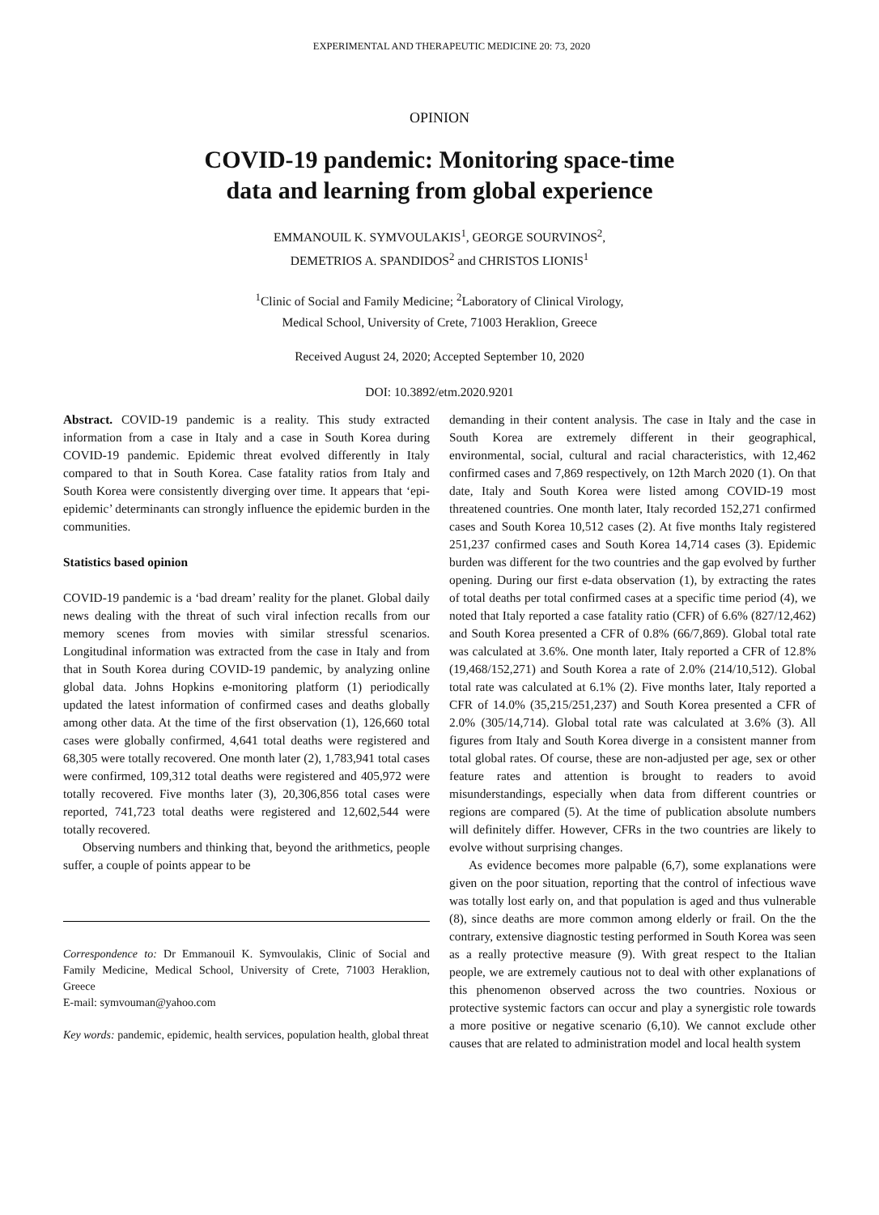EXPERIMENTAL AND THERAPEUTIC MEDICINE 20: 73, 2020
OPINION
COVID-19 pandemic: Monitoring space-time
data and learning from global experience
EMMANOUIL K. SYMVOULAKIS<sup>1</sup>, GEORGE SOURVINOS<sup>2</sup>,
DEMETRIOS A. SPANDIDOS<sup>2</sup> and CHRISTOS LIONIS<sup>1</sup>
<sup>1</sup> Clinic of Social and Family Medicine; <sup>2</sup>Laboratory of Clinical Virology,
Medical School, University of Crete, 71003 Heraklion, Greece
Received August 24, 2020; Accepted September 10, 2020
DOI: 10.3892/etm.2020.9201
Abstract. COVID-19 pandemic is a reality. This study extracted information from a case in Italy and a case in South Korea during COVID-19 pandemic. Epidemic threat evolved differently in Italy compared to that in South Korea. Case fatality ratios from Italy and South Korea were consistently diverging over time. It appears that ‘epi-epidemic’ determinants can strongly influence the epidemic burden in the communities.
Statistics based opinion
COVID-19 pandemic is a ‘bad dream’ reality for the planet. Global daily news dealing with the threat of such viral infection recalls from our memory scenes from movies with similar stressful scenarios. Longitudinal information was extracted from the case in Italy and from that in South Korea during COVID-19 pandemic, by analyzing online global data. Johns Hopkins e-monitoring platform (1) periodically updated the latest information of confirmed cases and deaths globally among other data. At the time of the first observation (1), 126,660 total cases were globally confirmed, 4,641 total deaths were registered and 68,305 were totally recovered. One month later (2), 1,783,941 total cases were confirmed, 109,312 total deaths were registered and 405,972 were totally recovered. Five months later (3), 20,306,856 total cases were reported, 741,723 total deaths were registered and 12,602,544 were totally recovered.
Observing numbers and thinking that, beyond the arithmetics, people suffer, a couple of points appear to be
Correspondence to: Dr Emmanouil K. Symvoulakis, Clinic of Social and Family Medicine, Medical School, University of Crete, 71003 Heraklion, Greece
E-mail: symvouman@yahoo.com
Key words: pandemic, epidemic, health services, population health, global threat
demanding in their content analysis. The case in Italy and the case in South Korea are extremely different in their geographical, environmental, social, cultural and racial characteristics, with 12,462 confirmed cases and 7,869 respectively, on 12th March 2020 (1). On that date, Italy and South Korea were listed among COVID-19 most threatened countries. One month later, Italy recorded 152,271 confirmed cases and South Korea 10,512 cases (2). At five months Italy registered 251,237 confirmed cases and South Korea 14,714 cases (3). Epidemic burden was different for the two countries and the gap evolved by further opening. During our first e-data observation (1), by extracting the rates of total deaths per total confirmed cases at a specific time period (4), we noted that Italy reported a case fatality ratio (CFR) of 6.6% (827/12,462) and South Korea presented a CFR of 0.8% (66/7,869). Global total rate was calculated at 3.6%. One month later, Italy reported a CFR of 12.8% (19,468/152,271) and South Korea a rate of 2.0% (214/10,512). Global total rate was calculated at 6.1% (2). Five months later, Italy reported a CFR of 14.0% (35,215/251,237) and South Korea presented a CFR of 2.0% (305/14,714). Global total rate was calculated at 3.6% (3). All figures from Italy and South Korea diverge in a consistent manner from total global rates. Of course, these are non-adjusted per age, sex or other feature rates and attention is brought to readers to avoid misunderstandings, especially when data from different countries or regions are compared (5). At the time of publication absolute numbers will definitely differ. However, CFRs in the two countries are likely to evolve without surprising changes.
As evidence becomes more palpable (6,7), some explanations were given on the poor situation, reporting that the control of infectious wave was totally lost early on, and that population is aged and thus vulnerable (8), since deaths are more common among elderly or frail. On the the contrary, extensive diagnostic testing performed in South Korea was seen as a really protective measure (9). With great respect to the Italian people, we are extremely cautious not to deal with other explanations of this phenomenon observed across the two countries. Noxious or protective systemic factors can occur and play a synergistic role towards a more positive or negative scenario (6,10). We cannot exclude other causes that are related to administration model and local health system